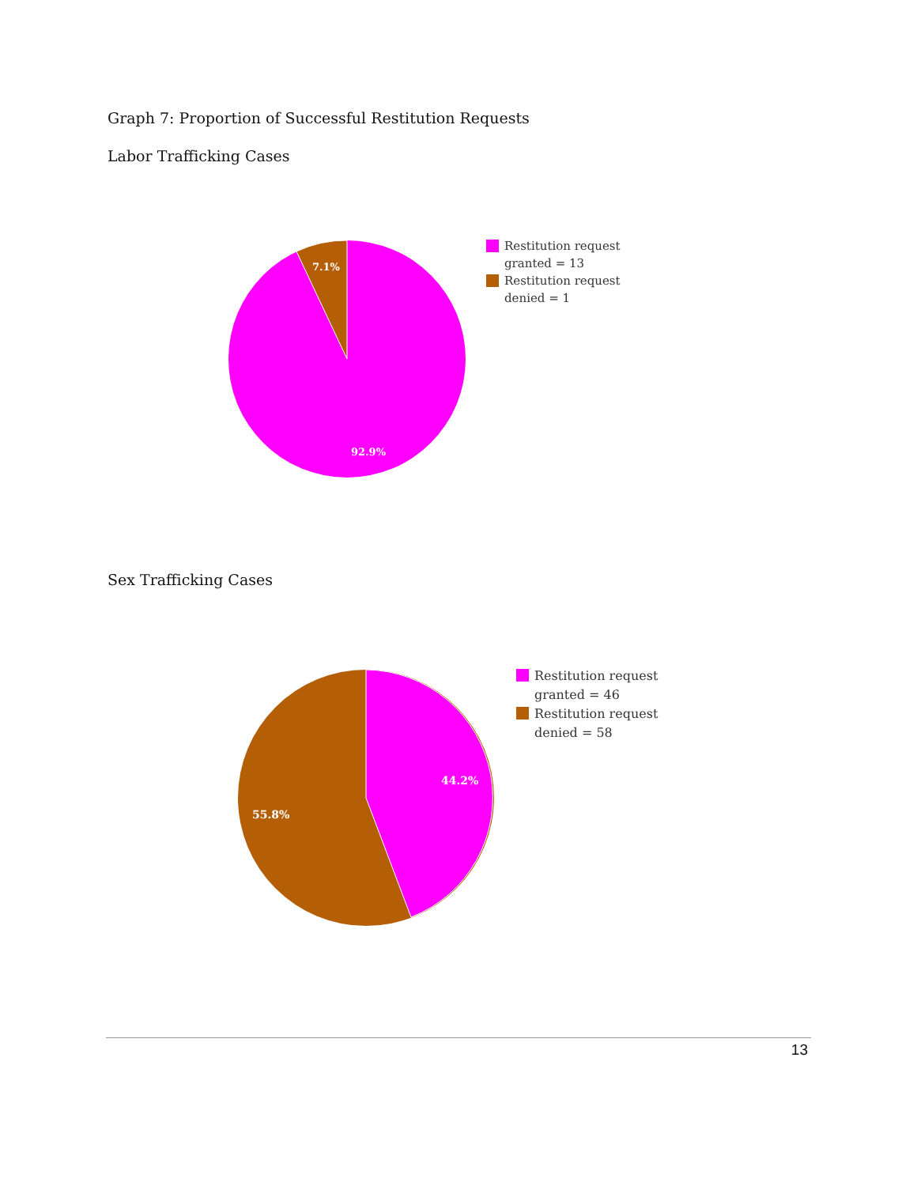Graph 7: Proportion of Successful Restitution Requests
Labor Trafficking Cases
7.1%
92.9%
Restitution request
granted = 13
Restitution request
denied = 1
Sex Trafficking Cases
44.2%
55.8%
Restitution request
granted = 46
Restitution request
denied = 58
13